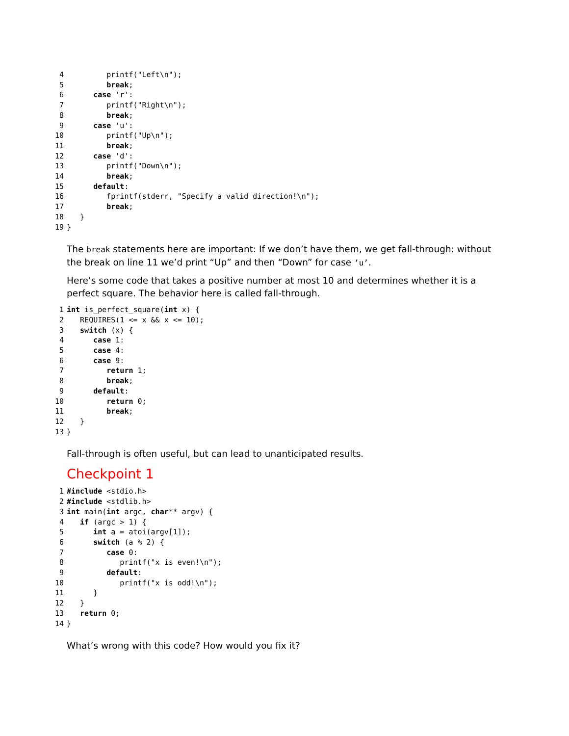4 printf("Left\n"); 5 break; 6 case 'r': 7 printf("Right\n"); 8 break; 9 case 'u': 10 printf("Up\n"); 11 break; 12 case 'd': 13 printf("Down\n"); 14 break; 15 default: 16 fprintf(stderr, "Specify a valid direction!\n"); 17 break; 18 } 19 }
The break statements here are important: If we don’t have them, we get fall-through: without the break on line 11 we’d print “Up” and then “Down” for case ’u’.
Here’s some code that takes a positive number at most 10 and determines whether it is a perfect square. The behavior here is called fall-through.
1 int is_perfect_square(int x) { 2 REQUIRES(1 <= x && x <= 10); 3 switch (x) { 4 case 1: 5 case 4: 6 case 9: 7 return 1; 8 break; 9 default: 10 return 0; 11 break; 12 } 13 }
Fall-through is often useful, but can lead to unanticipated results.
Checkpoint 1
1 #include <stdio.h> 2 #include <stdlib.h> 3 int main(int argc, char** argv) { 4 if (argc > 1) { 5 int a = atoi(argv[1]); 6 switch (a % 2) { 7 case 0: 8 printf("x is even!\n"); 9 default: 10 printf("x is odd!\n"); 11 } 12 } 13 return 0; 14 }
What’s wrong with this code? How would you fix it?